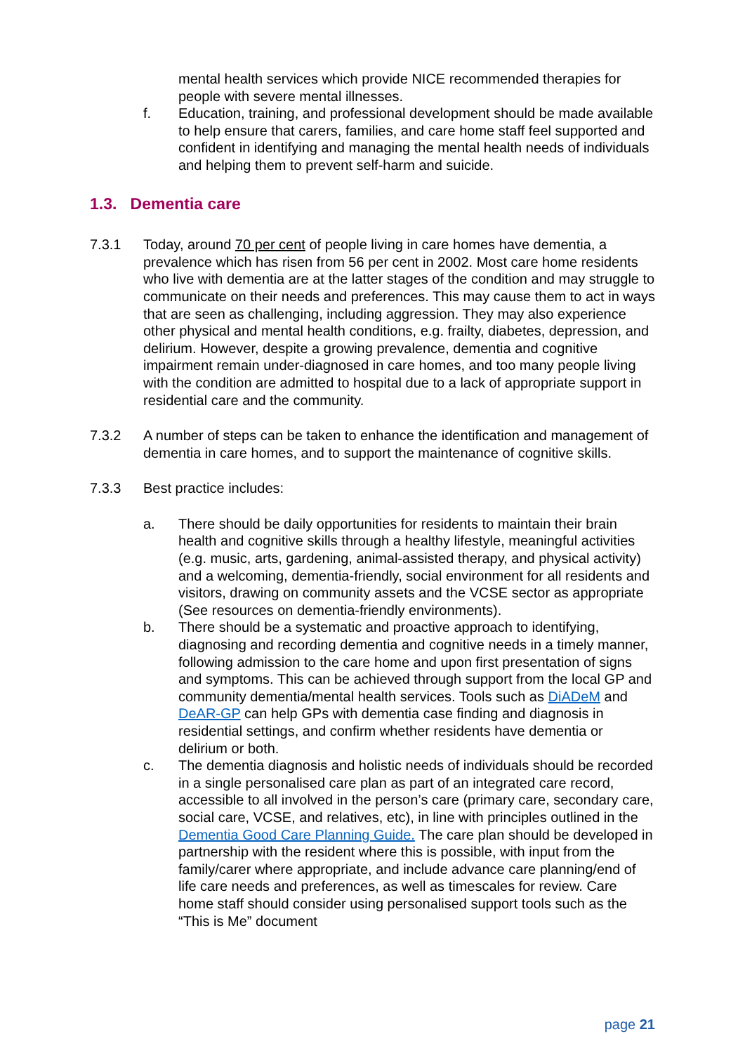mental health services which provide NICE recommended therapies for people with severe mental illnesses.
f. Education, training, and professional development should be made available to help ensure that carers, families, and care home staff feel supported and confident in identifying and managing the mental health needs of individuals and helping them to prevent self-harm and suicide.
1.3. Dementia care
7.3.1 Today, around 70 per cent of people living in care homes have dementia, a prevalence which has risen from 56 per cent in 2002. Most care home residents who live with dementia are at the latter stages of the condition and may struggle to communicate on their needs and preferences. This may cause them to act in ways that are seen as challenging, including aggression. They may also experience other physical and mental health conditions, e.g. frailty, diabetes, depression, and delirium. However, despite a growing prevalence, dementia and cognitive impairment remain under-diagnosed in care homes, and too many people living with the condition are admitted to hospital due to a lack of appropriate support in residential care and the community.
7.3.2 A number of steps can be taken to enhance the identification and management of dementia in care homes, and to support the maintenance of cognitive skills.
7.3.3 Best practice includes:
a. There should be daily opportunities for residents to maintain their brain health and cognitive skills through a healthy lifestyle, meaningful activities (e.g. music, arts, gardening, animal-assisted therapy, and physical activity) and a welcoming, dementia-friendly, social environment for all residents and visitors, drawing on community assets and the VCSE sector as appropriate (See resources on dementia-friendly environments).
b. There should be a systematic and proactive approach to identifying, diagnosing and recording dementia and cognitive needs in a timely manner, following admission to the care home and upon first presentation of signs and symptoms. This can be achieved through support from the local GP and community dementia/mental health services. Tools such as DiADeM and DeAR-GP can help GPs with dementia case finding and diagnosis in residential settings, and confirm whether residents have dementia or delirium or both.
c. The dementia diagnosis and holistic needs of individuals should be recorded in a single personalised care plan as part of an integrated care record, accessible to all involved in the person’s care (primary care, secondary care, social care, VCSE, and relatives, etc), in line with principles outlined in the Dementia Good Care Planning Guide. The care plan should be developed in partnership with the resident where this is possible, with input from the family/carer where appropriate, and include advance care planning/end of life care needs and preferences, as well as timescales for review. Care home staff should consider using personalised support tools such as the “This is Me” document
page 21